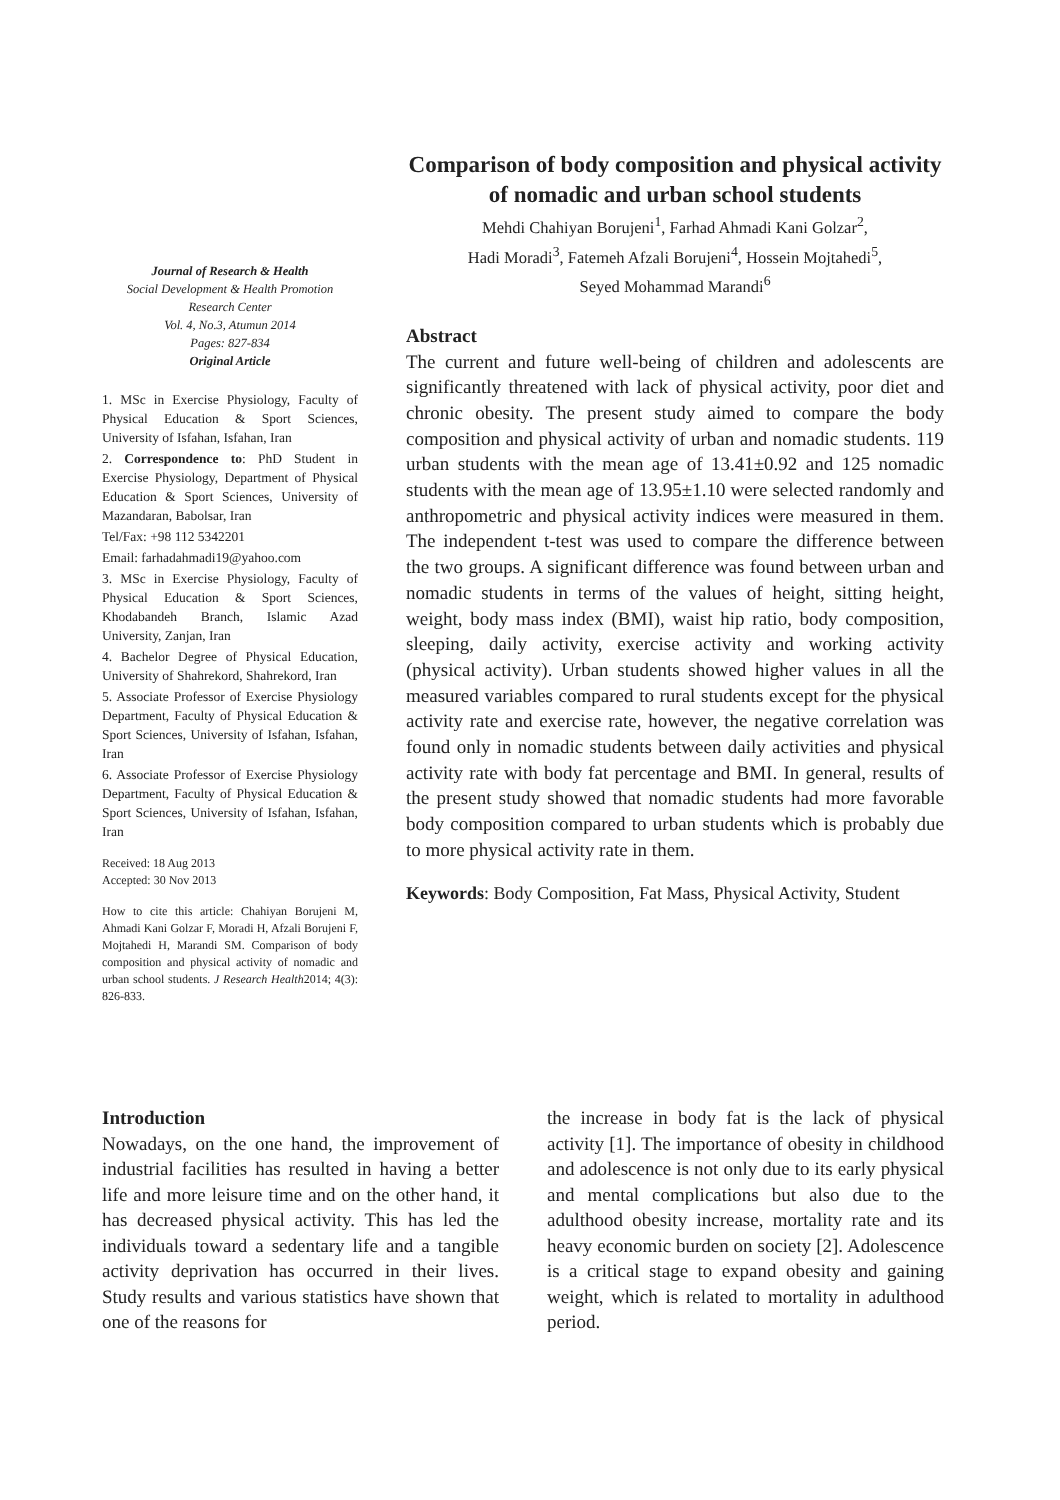Journal of Research & Health
Social Development & Health Promotion
Research Center
Vol. 4, No.3, Atumun 2014
Pages: 827-834
Original Article
1. MSc in Exercise Physiology, Faculty of Physical Education & Sport Sciences, University of Isfahan, Isfahan, Iran
2. Correspondence to: PhD Student in Exercise Physiology, Department of Physical Education & Sport Sciences, University of Mazandaran, Babolsar, Iran
Tel/Fax: +98 112 5342201
Email: farhadahmadi19@yahoo.com
3. MSc in Exercise Physiology, Faculty of Physical Education & Sport Sciences, Khodabandeh Branch, Islamic Azad University, Zanjan, Iran
4. Bachelor Degree of Physical Education, University of Shahrekord, Shahrekord, Iran
5. Associate Professor of Exercise Physiology Department, Faculty of Physical Education & Sport Sciences, University of Isfahan, Isfahan, Iran
6. Associate Professor of Exercise Physiology Department, Faculty of Physical Education & Sport Sciences, University of Isfahan, Isfahan, Iran
Received: 18 Aug 2013
Accepted: 30 Nov 2013
How to cite this article: Chahiyan Borujeni M, Ahmadi Kani Golzar F, Moradi H, Afzali Borujeni F, Mojtahedi H, Marandi SM. Comparison of body composition and physical activity of nomadic and urban school students. J Research Health2014; 4(3): 826-833.
Comparison of body composition and physical activity of nomadic and urban school students
Mehdi Chahiyan Borujeni<sup>1</sup>, Farhad Ahmadi Kani Golzar<sup>2</sup>,
Hadi Moradi<sup>3</sup>, Fatemeh Afzali Borujeni<sup>4</sup>, Hossein Mojtahedi<sup>5</sup>,
Seyed Mohammad Marandi<sup>6</sup>
Abstract
The current and future well-being of children and adolescents are significantly threatened with lack of physical activity, poor diet and chronic obesity. The present study aimed to compare the body composition and physical activity of urban and nomadic students. 119 urban students with the mean age of 13.41±0.92 and 125 nomadic students with the mean age of 13.95±1.10 were selected randomly and anthropometric and physical activity indices were measured in them. The independent t-test was used to compare the difference between the two groups. A significant difference was found between urban and nomadic students in terms of the values of height, sitting height, weight, body mass index (BMI), waist hip ratio, body composition, sleeping, daily activity, exercise activity and working activity (physical activity). Urban students showed higher values in all the measured variables compared to rural students except for the physical activity rate and exercise rate, however, the negative correlation was found only in nomadic students between daily activities and physical activity rate with body fat percentage and BMI. In general, results of the present study showed that nomadic students had more favorable body composition compared to urban students which is probably due to more physical activity rate in them.
Keywords: Body Composition, Fat Mass, Physical Activity, Student
Introduction
Nowadays, on the one hand, the improvement of industrial facilities has resulted in having a better life and more leisure time and on the other hand, it has decreased physical activity. This has led the individuals toward a sedentary life and a tangible activity deprivation has occurred in their lives. Study results and various statistics have shown that one of the reasons for
the increase in body fat is the lack of physical activity [1]. The importance of obesity in childhood and adolescence is not only due to its early physical and mental complications but also due to the adulthood obesity increase, mortality rate and its heavy economic burden on society [2]. Adolescence is a critical stage to expand obesity and gaining weight, which is related to mortality in adulthood period.